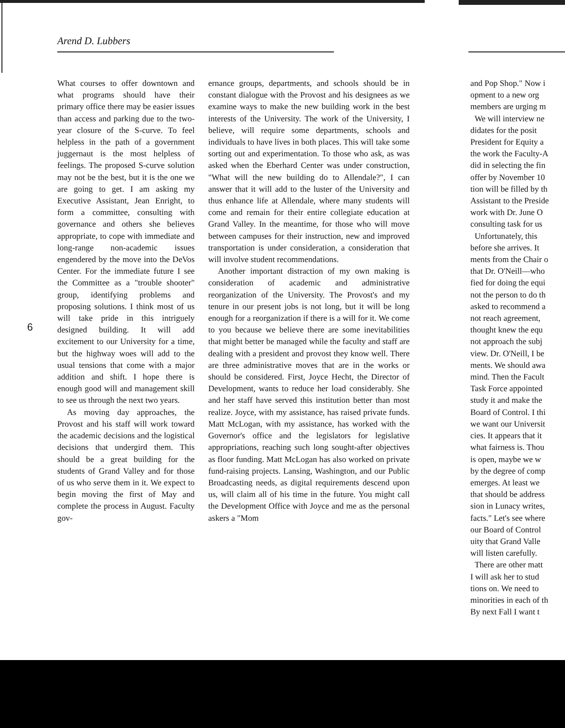Arend D. Lubbers
6
What courses to offer downtown and what programs should have their primary office there may be easier issues than access and parking due to the two-year closure of the S-curve. To feel helpless in the path of a government juggernaut is the most helpless of feelings. The proposed S-curve solution may not be the best, but it is the one we are going to get. I am asking my Executive Assistant, Jean Enright, to form a committee, consulting with governance and others she believes appropriate, to cope with immediate and long-range non-academic issues engendered by the move into the DeVos Center. For the immediate future I see the Committee as a "trouble shooter" group, identifying problems and proposing solutions. I think most of us will take pride in this intriguely designed building. It will add excitement to our University for a time, but the highway woes will add to the usual tensions that come with a major addition and shift. I hope there is enough good will and management skill to see us through the next two years.
As moving day approaches, the Provost and his staff will work toward the academic decisions and the logistical decisions that undergird them. This should be a great building for the students of Grand Valley and for those of us who serve them in it. We expect to begin moving the first of May and complete the process in August. Faculty gov-
ernance groups, departments, and schools should be in constant dialogue with the Provost and his designees as we examine ways to make the new building work in the best interests of the University. The work of the University, I believe, will require some departments, schools and individuals to have lives in both places. This will take some sorting out and experimentation. To those who ask, as was asked when the Eberhard Center was under construction, "What will the new building do to Allendale?", I can answer that it will add to the luster of the University and thus enhance life at Allendale, where many students will come and remain for their entire collegiate education at Grand Valley. In the meantime, for those who will move between campuses for their instruction, new and improved transportation is under consideration, a consideration that will involve student recommendations.
Another important distraction of my own making is consideration of academic and administrative reorganization of the University. The Provost's and my tenure in our present jobs is not long, but it will be long enough for a reorganization if there is a will for it. We come to you because we believe there are some inevitabilities that might better be managed while the faculty and staff are dealing with a president and provost they know well. There are three administrative moves that are in the works or should be considered. First, Joyce Hecht, the Director of Development, wants to reduce her load considerably. She and her staff have served this institution better than most realize. Joyce, with my assistance, has raised private funds. Matt McLogan, with my assistance, has worked with the Governor's office and the legislators for legislative appropriations, reaching such long sought-after objectives as floor funding. Matt McLogan has also worked on private fund-raising projects. Lansing, Washington, and our Public Broadcasting needs, as digital requirements descend upon us, will claim all of his time in the future. You might call the Development Office with Joyce and me as the personal askers a "Mom
and Pop Shop." Now i
opment to a new org
members are urging m
We will interview ne
didates for the posit
President for Equity a
the work the Faculty-A
did in selecting the fin
offer by November 10
tion will be filled by th
Assistant to the Preside
work with Dr. June O
consulting task for us
Unfortunately, this
before she arrives. It
ments from the Chair o
that Dr. O'Neill—who
fied for doing the equi
not the person to do th
asked to recommend a
not reach agreement,
thought knew the equ
not approach the subj
view. Dr. O'Neill, I be
ments. We should awa
mind. Then the Facult
Task Force appointed
study it and make the
Board of Control. I thi
we want our Universit
cies. It appears that it
what fairness is. Thou
is open, maybe we w
by the degree of comp
emerges. At least we
that should be address
sion in Lunacy writes,
facts." Let's see where
our Board of Control
uity that Grand Valle
will listen carefully.
There are other matt
I will ask her to stud
tions on. We need to
minorities in each of th
By next Fall I want t